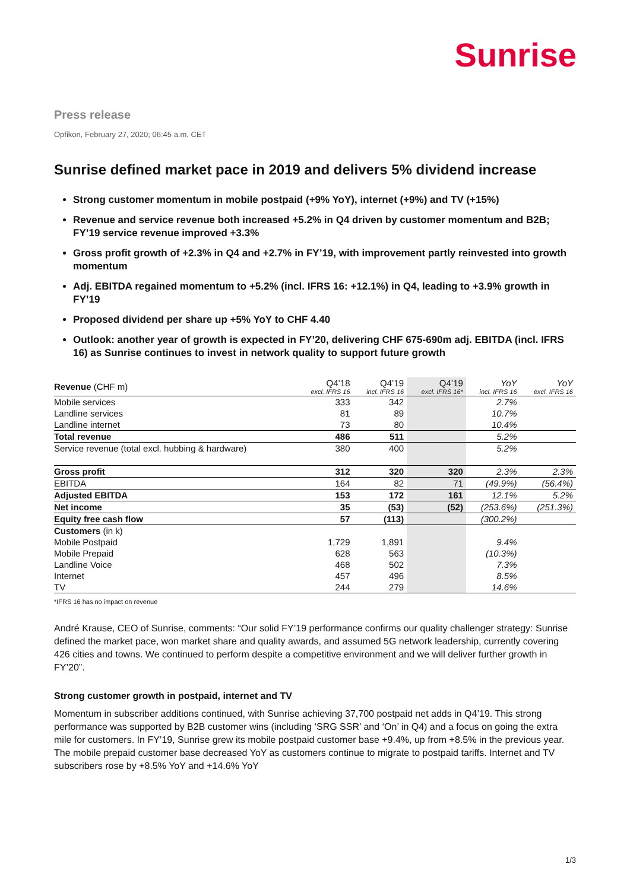Sunrise
Press release
Opfikon, February 27, 2020; 06:45 a.m. CET
Sunrise defined market pace in 2019 and delivers 5% dividend increase
Strong customer momentum in mobile postpaid (+9% YoY), internet (+9%) and TV (+15%)
Revenue and service revenue both increased +5.2% in Q4 driven by customer momentum and B2B; FY’19 service revenue improved +3.3%
Gross profit growth of +2.3% in Q4 and +2.7% in FY’19, with improvement partly reinvested into growth momentum
Adj. EBITDA regained momentum to +5.2% (incl. IFRS 16: +12.1%) in Q4, leading to +3.9% growth in FY’19
Proposed dividend per share up +5% YoY to CHF 4.40
Outlook: another year of growth is expected in FY’20, delivering CHF 675-690m adj. EBITDA (incl. IFRS 16) as Sunrise continues to invest in network quality to support future growth
| Revenue (CHF m) | Q4’18 excl. IFRS 16 | Q4’19 incl. IFRS 16 | Q4’19 excl. IFRS 16* | YoY incl. IFRS 16 | YoY excl. IFRS 16 |
| --- | --- | --- | --- | --- | --- |
| Mobile services | 333 | 342 | | 2.7% | |
| Landline services | 81 | 89 | | 10.7% | |
| Landline internet | 73 | 80 | | 10.4% | |
| Total revenue | 486 | 511 | | 5.2% | |
| Service revenue (total excl. hubbing & hardware) | 380 | 400 | | 5.2% | |
| Gross profit | 312 | 320 | 320 | 2.3% | 2.3% |
| EBITDA | 164 | 82 | 71 | (49.9%) | (56.4%) |
| Adjusted EBITDA | 153 | 172 | 161 | 12.1% | 5.2% |
| Net income | 35 | (53) | (52) | (253.6%) | (251.3%) |
| Equity free cash flow | 57 | (113) | | (300.2%) | |
| Customers (in k) | | | | | |
| Mobile Postpaid | 1,729 | 1,891 | | 9.4% | |
| Mobile Prepaid | 628 | 563 | | (10.3%) | |
| Landline Voice | 468 | 502 | | 7.3% | |
| Internet | 457 | 496 | | 8.5% | |
| TV | 244 | 279 | | 14.6% | |
*IFRS 16 has no impact on revenue
André Krause, CEO of Sunrise, comments: “Our solid FY’19 performance confirms our quality challenger strategy: Sunrise defined the market pace, won market share and quality awards, and assumed 5G network leadership, currently covering 426 cities and towns. We continued to perform despite a competitive environment and we will deliver further growth in FY’20”.
Strong customer growth in postpaid, internet and TV
Momentum in subscriber additions continued, with Sunrise achieving 37,700 postpaid net adds in Q4’19. This strong performance was supported by B2B customer wins (including ‘SRG SSR’ and ‘On’ in Q4) and a focus on going the extra mile for customers. In FY’19, Sunrise grew its mobile postpaid customer base +9.4%, up from +8.5% in the previous year. The mobile prepaid customer base decreased YoY as customers continue to migrate to postpaid tariffs. Internet and TV subscribers rose by +8.5% YoY and +14.6% YoY
1/3